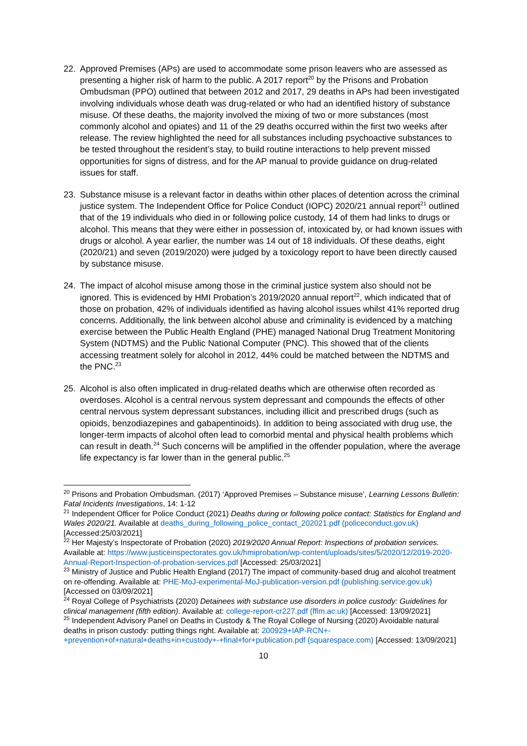22. Approved Premises (APs) are used to accommodate some prison leavers who are assessed as presenting a higher risk of harm to the public. A 2017 report<sup>20</sup> by the Prisons and Probation Ombudsman (PPO) outlined that between 2012 and 2017, 29 deaths in APs had been investigated involving individuals whose death was drug-related or who had an identified history of substance misuse. Of these deaths, the majority involved the mixing of two or more substances (most commonly alcohol and opiates) and 11 of the 29 deaths occurred within the first two weeks after release. The review highlighted the need for all substances including psychoactive substances to be tested throughout the resident’s stay, to build routine interactions to help prevent missed opportunities for signs of distress, and for the AP manual to provide guidance on drug-related issues for staff.
23. Substance misuse is a relevant factor in deaths within other places of detention across the criminal justice system. The Independent Office for Police Conduct (IOPC) 2020/21 annual report<sup>21</sup> outlined that of the 19 individuals who died in or following police custody, 14 of them had links to drugs or alcohol. This means that they were either in possession of, intoxicated by, or had known issues with drugs or alcohol. A year earlier, the number was 14 out of 18 individuals. Of these deaths, eight (2020/21) and seven (2019/2020) were judged by a toxicology report to have been directly caused by substance misuse.
24. The impact of alcohol misuse among those in the criminal justice system also should not be ignored. This is evidenced by HMI Probation’s 2019/2020 annual report<sup>22</sup>, which indicated that of those on probation, 42% of individuals identified as having alcohol issues whilst 41% reported drug concerns. Additionally, the link between alcohol abuse and criminality is evidenced by a matching exercise between the Public Health England (PHE) managed National Drug Treatment Monitoring System (NDTMS) and the Public National Computer (PNC). This showed that of the clients accessing treatment solely for alcohol in 2012, 44% could be matched between the NDTMS and the PNC.<sup>23</sup>
25. Alcohol is also often implicated in drug-related deaths which are otherwise often recorded as overdoses. Alcohol is a central nervous system depressant and compounds the effects of other central nervous system depressant substances, including illicit and prescribed drugs (such as opioids, benzodiazepines and gabapentinoids). In addition to being associated with drug use, the longer-term impacts of alcohol often lead to comorbid mental and physical health problems which can result in death.<sup>24</sup> Such concerns will be amplified in the offender population, where the average life expectancy is far lower than in the general public.<sup>25</sup>
<sup>20</sup> Prisons and Probation Ombudsman. (2017) ‘Approved Premises – Substance misuse’, Learning Lessons Bulletin: Fatal Incidents Investigations, 14: 1-12
<sup>21</sup> Independent Officer for Police Conduct (2021) Deaths during or following police contact: Statistics for England and Wales 2020/21. Available at deaths_during_following_police_contact_202021.pdf (policeconduct.gov.uk) [Accessed:25/03/2021]
<sup>22</sup> Her Majesty’s Inspectorate of Probation (2020) 2019/2020 Annual Report: Inspections of probation services. Available at: https://www.justiceinspectorates.gov.uk/hmiprobation/wp-content/uploads/sites/5/2020/12/2019-2020-Annual-Report-Inspection-of-probation-services.pdf [Accessed: 25/03/2021]
<sup>23</sup> Ministry of Justice and Public Health England (2017) The impact of community-based drug and alcohol treatment on re-offending. Available at: PHE-MoJ-experimental-MoJ-publication-version.pdf (publishing.service.gov.uk) [Accessed on 03/09/2021]
<sup>24</sup> Royal College of Psychiatrists (2020) Detainees with substance use disorders in police custody: Guidelines for clinical management (fifth edition). Available at: college-report-cr227.pdf (fflm.ac.uk) [Accessed: 13/09/2021]
<sup>25</sup> Independent Advisory Panel on Deaths in Custody & The Royal College of Nursing (2020) Avoidable natural deaths in prison custody: putting things right. Available at: 200929+IAP-RCN+-+prevention+of+natural+deaths+in+custody+-+final+for+publication.pdf (squarespace.com) [Accessed: 13/09/2021]
10